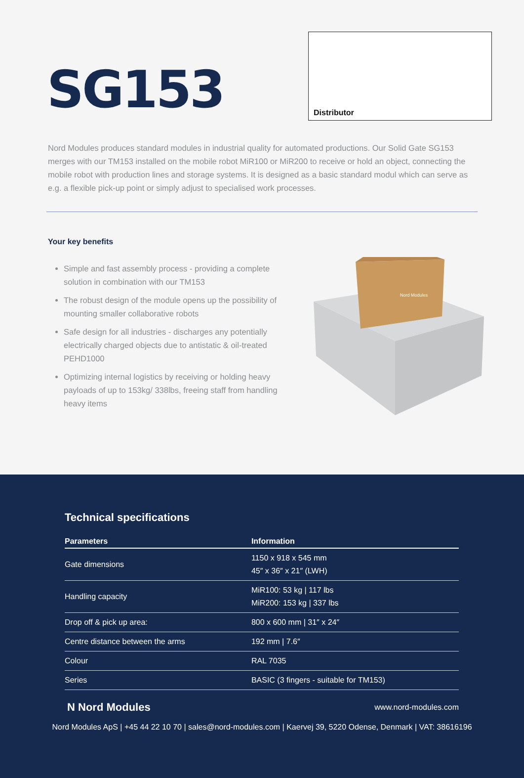SG153
Distributor
Nord Modules produces standard modules in industrial quality for automated productions. Our Solid Gate SG153 merges with our TM153 installed on the mobile robot MiR100 or MiR200 to receive or hold an object, connecting the mobile robot with production lines and storage systems. It is designed as a basic standard modul which can serve as e.g. a flexible pick-up point or simply adjust to specialised work processes.
Your key benefits
Simple and fast assembly process - providing a complete solution in combination with our TM153
The robust design of the module opens up the possibility of mounting smaller collaborative robots
Safe design for all industries - discharges any potentially electrically charged objects due to antistatic & oil-treated PEHD1000
Optimizing internal logistics by receiving or holding heavy payloads of up to 153kg/ 338lbs, freeing staff from handling heavy items
Nord Modules
Technical specifications
| Parameters | Information |
| --- | --- |
| Gate dimensions | 1150 x 918 x 545 mm 45″ x 36″ x 21″ (LWH) |
| Handling capacity | MiR100: 53 kg / 117 lbs MiR200: 153 kg / 337 lbs |
| Drop off & pick up area: | 800 x 600 mm / 31″ x 24″ |
| Centre distance between the arms | 192 mm / 7.6″ |
| Colour | RAL 7035 |
| Series | BASIC (3 fingers - suitable for TM153) |
N Nord Modules www.nord-modules.com
Nord Modules ApS | +45 44 22 10 70 | sales@nord-modules.com | Kaervej 39, 5220 Odense, Denmark | VAT: 38616196